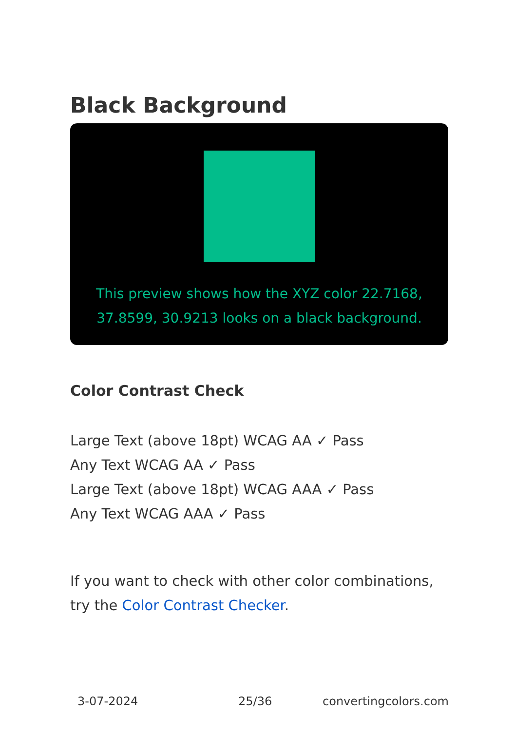Black Background
This preview shows how the XYZ color 22.7168, 37.8599, 30.9213 looks on a black background.
Color Contrast Check
Large Text (above 18pt) WCAG AA ✓ Pass
Any Text WCAG AA ✓ Pass
Large Text (above 18pt) WCAG AAA ✓ Pass
Any Text WCAG AAA ✓ Pass
If you want to check with other color combinations, try the Color Contrast Checker.
3-07-2024 25/36 convertingcolors.com